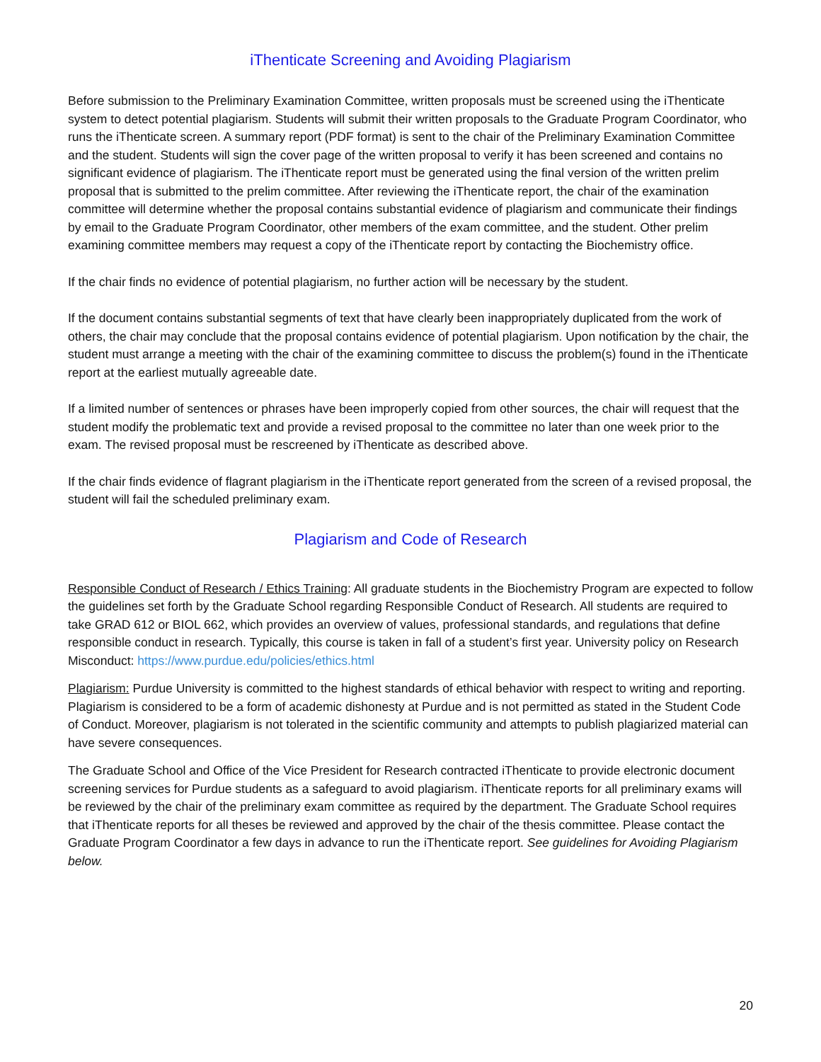iThenticate Screening and Avoiding Plagiarism
Before submission to the Preliminary Examination Committee, written proposals must be screened using the iThenticate system to detect potential plagiarism. Students will submit their written proposals to the Graduate Program Coordinator, who runs the iThenticate screen. A summary report (PDF format) is sent to the chair of the Preliminary Examination Committee and the student. Students will sign the cover page of the written proposal to verify it has been screened and contains no significant evidence of plagiarism. The iThenticate report must be generated using the final version of the written prelim proposal that is submitted to the prelim committee. After reviewing the iThenticate report, the chair of the examination committee will determine whether the proposal contains substantial evidence of plagiarism and communicate their findings by email to the Graduate Program Coordinator, other members of the exam committee, and the student. Other prelim examining committee members may request a copy of the iThenticate report by contacting the Biochemistry office.
If the chair finds no evidence of potential plagiarism, no further action will be necessary by the student.
If the document contains substantial segments of text that have clearly been inappropriately duplicated from the work of others, the chair may conclude that the proposal contains evidence of potential plagiarism. Upon notification by the chair, the student must arrange a meeting with the chair of the examining committee to discuss the problem(s) found in the iThenticate report at the earliest mutually agreeable date.
If a limited number of sentences or phrases have been improperly copied from other sources, the chair will request that the student modify the problematic text and provide a revised proposal to the committee no later than one week prior to the exam. The revised proposal must be rescreened by iThenticate as described above.
If the chair finds evidence of flagrant plagiarism in the iThenticate report generated from the screen of a revised proposal, the student will fail the scheduled preliminary exam.
Plagiarism and Code of Research
Responsible Conduct of Research / Ethics Training: All graduate students in the Biochemistry Program are expected to follow the guidelines set forth by the Graduate School regarding Responsible Conduct of Research. All students are required to take GRAD 612 or BIOL 662, which provides an overview of values, professional standards, and regulations that define responsible conduct in research. Typically, this course is taken in fall of a student’s first year. University policy on Research Misconduct: https://www.purdue.edu/policies/ethics.html
Plagiarism: Purdue University is committed to the highest standards of ethical behavior with respect to writing and reporting. Plagiarism is considered to be a form of academic dishonesty at Purdue and is not permitted as stated in the Student Code of Conduct. Moreover, plagiarism is not tolerated in the scientific community and attempts to publish plagiarized material can have severe consequences.
The Graduate School and Office of the Vice President for Research contracted iThenticate to provide electronic document screening services for Purdue students as a safeguard to avoid plagiarism. iThenticate reports for all preliminary exams will be reviewed by the chair of the preliminary exam committee as required by the department. The Graduate School requires that iThenticate reports for all theses be reviewed and approved by the chair of the thesis committee. Please contact the Graduate Program Coordinator a few days in advance to run the iThenticate report. See guidelines for Avoiding Plagiarism below.
20